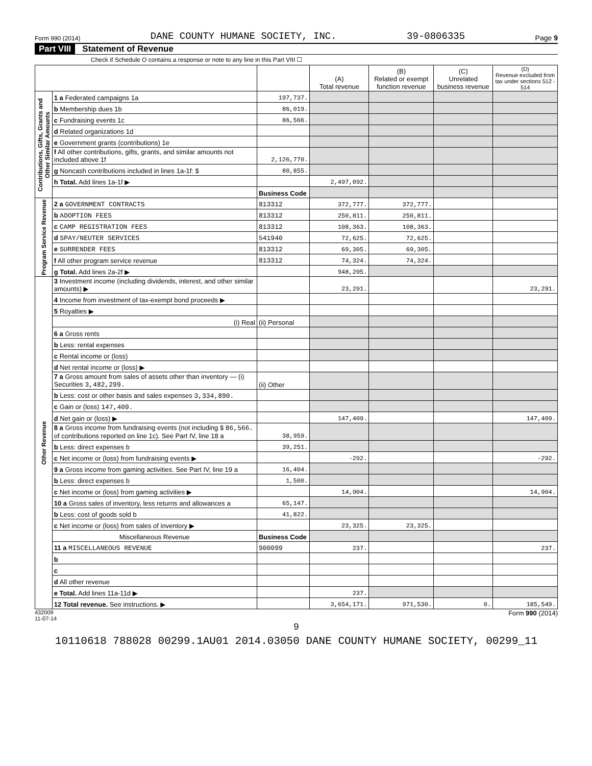Form 990 (2014) DANE COUNTY HUMANE SOCIETY, INC. 39-0806335 Page 9
Part VIII Statement of Revenue
Check if Schedule O contains a response or note to any line in this Part VIII ☐
| | | | (A) Total revenue | (B) Related or exempt function revenue | (C) Unrelated business revenue | (D) Revenue excluded from tax under sections 512 - 514 |
| --- | --- | --- | --- | --- | --- | --- |
| Contributions, Gifts, Grants and Other Similar Amounts | 1 a Federated campaigns 1a | 197,737. | | | | |
| | b Membership dues 1b | 86,019. | | | | |
| | c Fundraising events 1c | 86,566. | | | | |
| | d Related organizations 1d | | | | | |
| | e Government grants (contributions) 1e | | | | | |
| | f All other contributions, gifts, grants, and similar amounts not included above 1f | 2,126,770. | | | | |
| | g Noncash contributions included in lines 1a-1f: $ | 80,855. | | | | |
| | h Total. Add lines 1a-1f ▶ | | 2,497,092. | | | |
| | | Business Code | | | | |
| Program Service Revenue | 2 a GOVERNMENT CONTRACTS | 813312 | 372,777. | 372,777. | | |
| | b ADOPTION FEES | 813312 | 250,811. | 250,811. | | |
| | c CAMP REGISTRATION FEES | 813312 | 108,363. | 108,363. | | |
| | d SPAY/NEUTER SERVICES | 541940 | 72,625. | 72,625. | | |
| | e SURRENDER FEES | 813312 | 69,305. | 69,305. | | |
| | f All other program service revenue | 813312 | 74,324. | 74,324. | | |
| | g Total. Add lines 2a-2f ▶ | | 948,205. | | | |
| Other Revenue | 3 Investment income (including dividends, interest, and other similar amounts) ▶ | | 23,291. | | | 23,291. |
| | 4 Income from investment of tax-exempt bond proceeds ▶ | | | | | |
| | 5 Royalties ▶ | | | | | |
| | (i) Real | (ii) Personal | | | | |
| | 6 a Gross rents | | | | | |
| | b Less: rental expenses | | | | | |
| | c Rental income or (loss) | | | | | |
| | d Net rental income or (loss) ▶ | | | | | |
| | 7 a Gross amount from sales of assets other than inventory — (i) Securities 3,482,299. | (ii) Other | | | | |
| | b Less: cost or other basis and sales expenses 3,334,890. | | | | | |
| | c Gain or (loss) 147,409. | | | | | |
| | d Net gain or (loss) ▶ | | 147,409. | | | 147,409. |
| | 8 a Gross income from fundraising events (not including $ 86,566. of contributions reported on line 1c). See Part IV, line 18 a | 38,959. | | | | |
| | b Less: direct expenses b | 39,251. | | | | |
| | c Net income or (loss) from fundraising events ▶ | | -292. | | | -292. |
| | 9 a Gross income from gaming activities. See Part IV, line 19 a | 16,404. | | | | |
| | b Less: direct expenses b | 1,500. | | | | |
| | c Net income or (loss) from gaming activities ▶ | | 14,904. | | | 14,904. |
| | 10 a Gross sales of inventory, less returns and allowances a | 65,147. | | | | |
| | b Less: cost of goods sold b | 41,822. | | | | |
| | c Net income or (loss) from sales of inventory ▶ | | 23,325. | 23,325. | | |
| | Miscellaneous Revenue | Business Code | | | | |
| | 11 a MISCELLANEOUS REVENUE | 900099 | 237. | | | 237. |
| | b | | | | | |
| | c | | | | | |
| | d All other revenue | | | | | |
| | e Total. Add lines 11a-11d ▶ | | 237. | | | |
| | 12 Total revenue. See instructions. ▶ | | 3,654,171. | 971,530. | 0. | 185,549. |
432009
11-07-14 Form 990 (2014)
9
10110618 788028 00299.1AU01 2014.03050 DANE COUNTY HUMANE SOCIETY, 00299_11